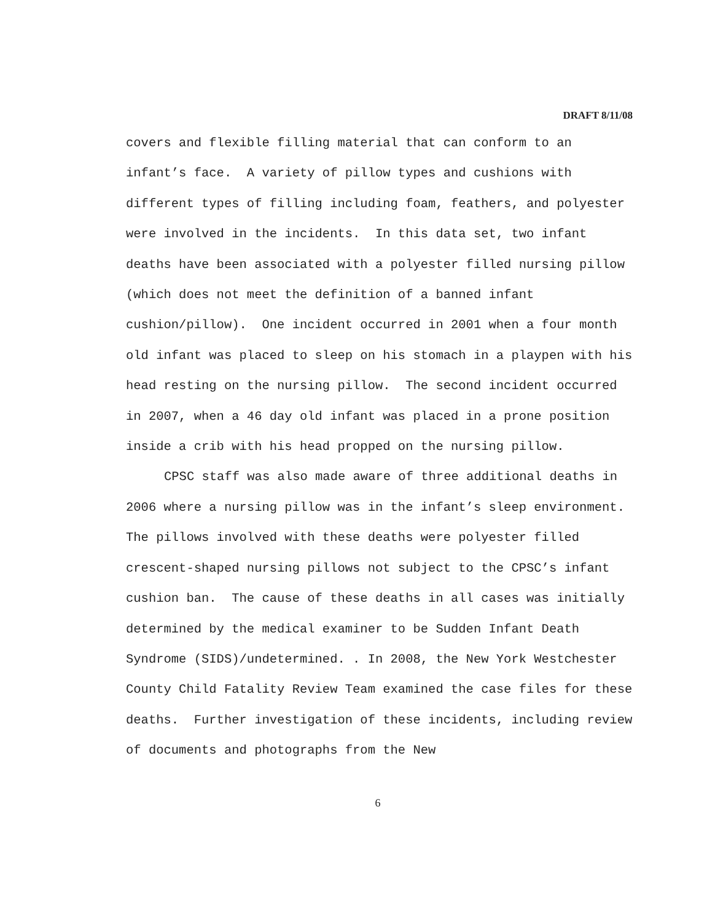DRAFT 8/11/08
covers and flexible filling material that can conform to an infant’s face. A variety of pillow types and cushions with different types of filling including foam, feathers, and polyester were involved in the incidents. In this data set, two infant deaths have been associated with a polyester filled nursing pillow (which does not meet the definition of a banned infant cushion/pillow). One incident occurred in 2001 when a four month old infant was placed to sleep on his stomach in a playpen with his head resting on the nursing pillow. The second incident occurred in 2007, when a 46 day old infant was placed in a prone position inside a crib with his head propped on the nursing pillow.
CPSC staff was also made aware of three additional deaths in 2006 where a nursing pillow was in the infant’s sleep environment. The pillows involved with these deaths were polyester filled crescent-shaped nursing pillows not subject to the CPSC’s infant cushion ban. The cause of these deaths in all cases was initially determined by the medical examiner to be Sudden Infant Death Syndrome (SIDS)/undetermined. . In 2008, the New York Westchester County Child Fatality Review Team examined the case files for these deaths. Further investigation of these incidents, including review of documents and photographs from the New
6